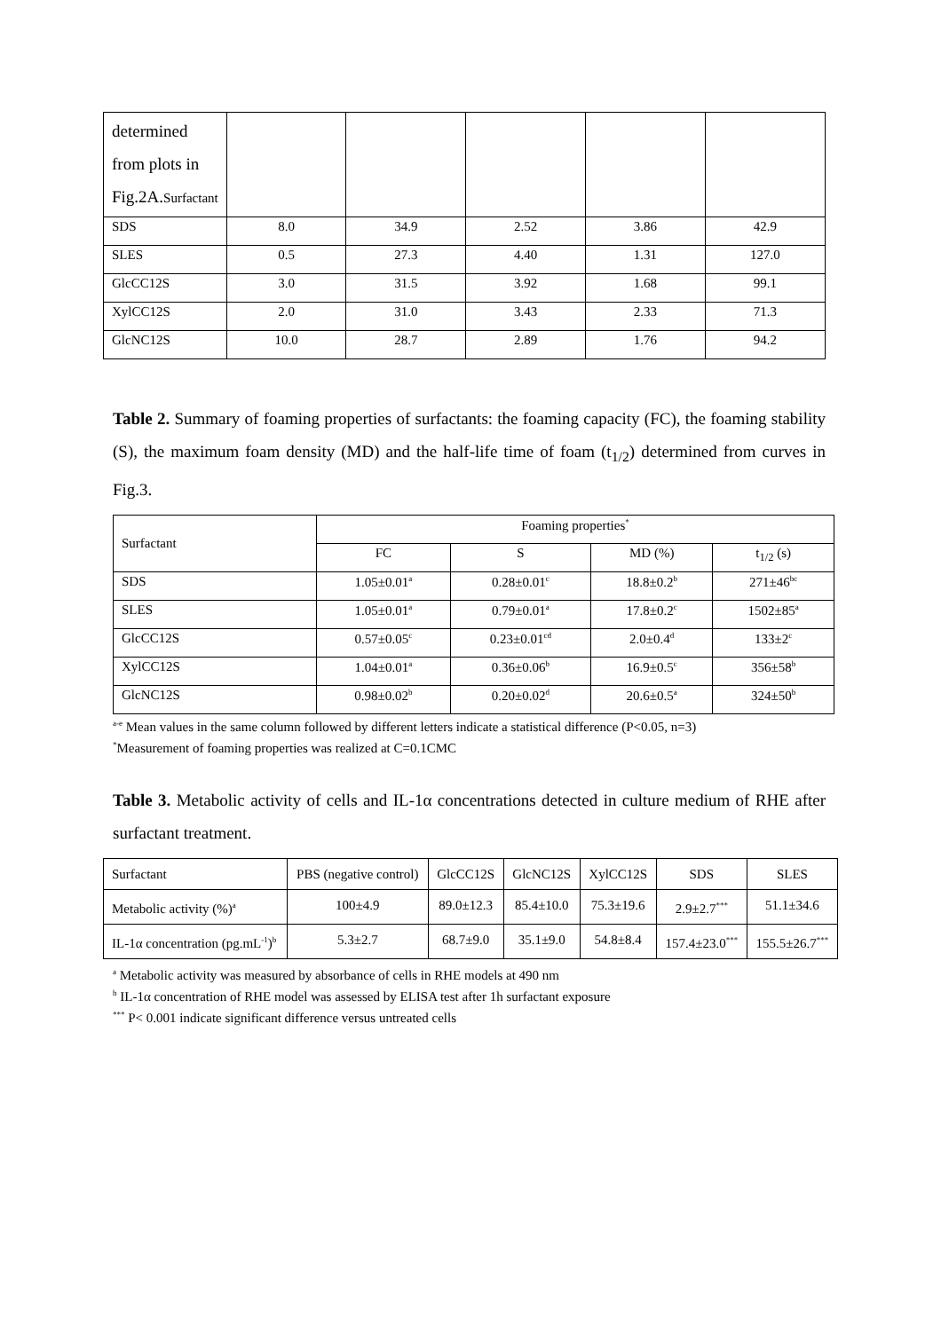| determined from plots in Fig.2A. Surfactant | | | | | |
| SDS | 8.0 | 34.9 | 2.52 | 3.86 | 42.9 |
| SLES | 0.5 | 27.3 | 4.40 | 1.31 | 127.0 |
| GlcCC12S | 3.0 | 31.5 | 3.92 | 1.68 | 99.1 |
| XylCC12S | 2.0 | 31.0 | 3.43 | 2.33 | 71.3 |
| GlcNC12S | 10.0 | 28.7 | 2.89 | 1.76 | 94.2 |
Table 2. Summary of foaming properties of surfactants: the foaming capacity (FC), the foaming stability (S), the maximum foam density (MD) and the half-life time of foam (t<sub>1/2</sub>) determined from curves in Fig.3.
| Surfactant | Foaming properties<sup>*</sup> | | | |
| --- | --- | --- | --- | --- |
| | FC | S | MD (%) | t<sub>1/2</sub> (s) |
| SDS | 1.05±0.01<sup>a</sup> | 0.28±0.01<sup>c</sup> | 18.8±0.2<sup>b</sup> | 271±46<sup>bc</sup> |
| SLES | 1.05±0.01<sup>a</sup> | 0.79±0.01<sup>a</sup> | 17.8±0.2<sup>c</sup> | 1502±85<sup>a</sup> |
| GlcCC12S | 0.57±0.05<sup>c</sup> | 0.23±0.01<sup>cd</sup> | 2.0±0.4<sup>d</sup> | 133±2<sup>c</sup> |
| XylCC12S | 1.04±0.01<sup>a</sup> | 0.36±0.06<sup>b</sup> | 16.9±0.5<sup>c</sup> | 356±58<sup>b</sup> |
| GlcNC12S | 0.98±0.02<sup>b</sup> | 0.20±0.02<sup>d</sup> | 20.6±0.5<sup>a</sup> | 324±50<sup>b</sup> |
<sup>a-e</sup> Mean values in the same column followed by different letters indicate a statistical difference (P<0.05, n=3)
<sup>*</sup> Measurement of foaming properties was realized at C=0.1CMC
Table 3. Metabolic activity of cells and IL-1α concentrations detected in culture medium of RHE after surfactant treatment.
| Surfactant | PBS (negative control) | GlcCC12S | GlcNC12S | XylCC12S | SDS | SLES |
| Metabolic activity (%)<sup>a</sup> | 100±4.9 | 89.0±12.3 | 85.4±10.0 | 75.3±19.6 | 2.9±2.7<sup>***</sup> | 51.1±34.6 |
| IL-1α concentration (pg.mL<sup>-1</sup>)<sup>b</sup> | 5.3±2.7 | 68.7±9.0 | 35.1±9.0 | 54.8±8.4 | 157.4±23.0<sup>***</sup> | 155.5±26.7<sup>***</sup> |
<sup>a</sup> Metabolic activity was measured by absorbance of cells in RHE models at 490 nm
<sup>b</sup> IL-1α concentration of RHE model was assessed by ELISA test after 1h surfactant exposure
<sup>***</sup> P< 0.001 indicate significant difference versus untreated cells